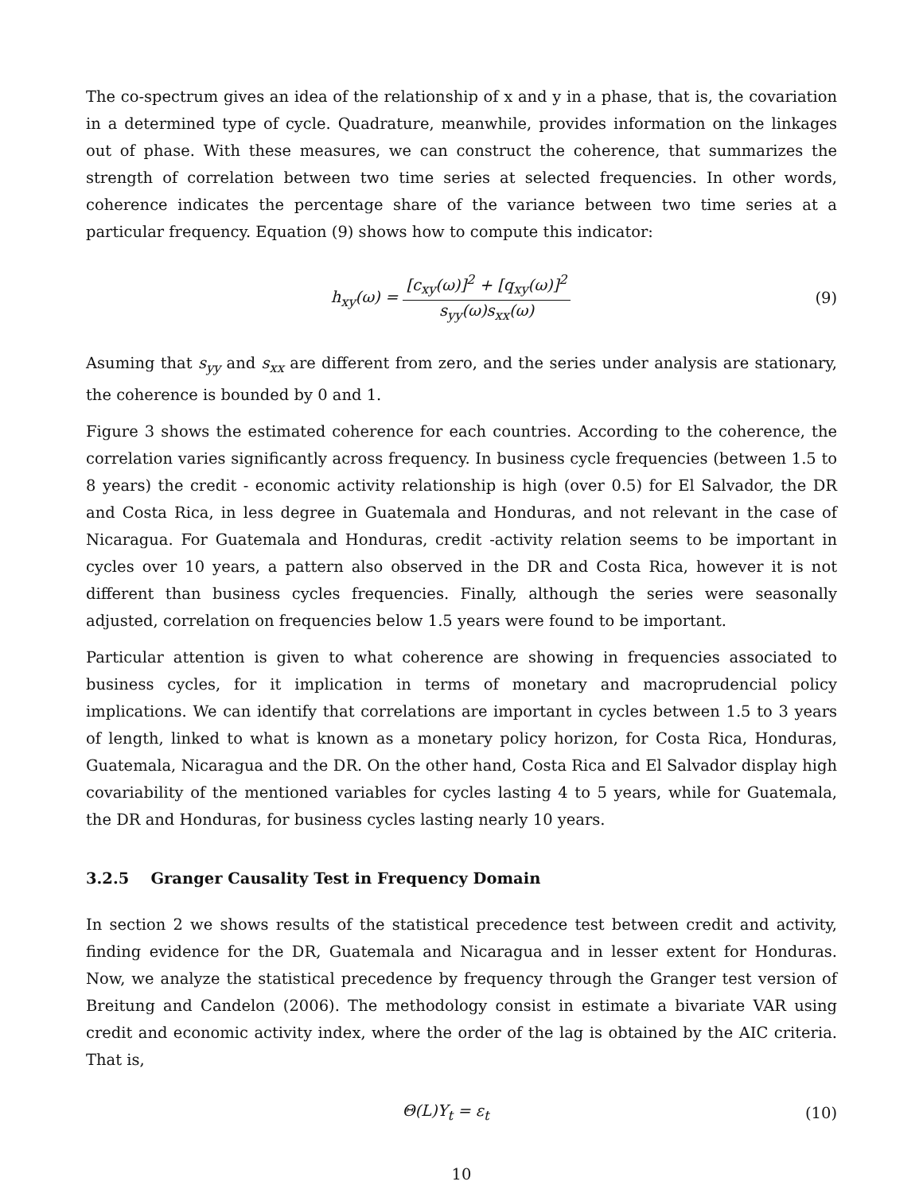The co-spectrum gives an idea of the relationship of x and y in a phase, that is, the covariation in a determined type of cycle. Quadrature, meanwhile, provides information on the linkages out of phase. With these measures, we can construct the coherence, that summarizes the strength of correlation between two time series at selected frequencies. In other words, coherence indicates the percentage share of the variance between two time series at a particular frequency. Equation (9) shows how to compute this indicator:
h<sub>xy</sub>(ω) = [c<sub>xy</sub>(ω)]<sup>2</sup> + [q<sub>xy</sub>(ω)]<sup>2</sup> s<sub>yy</sub>(ω)s<sub>xx</sub>(ω)
(9)
Asuming that s<sub>yy</sub> and s<sub>xx</sub> are different from zero, and the series under analysis are stationary, the coherence is bounded by 0 and 1.
Figure 3 shows the estimated coherence for each countries. According to the coherence, the correlation varies significantly across frequency. In business cycle frequencies (between 1.5 to 8 years) the credit - economic activity relationship is high (over 0.5) for El Salvador, the DR and Costa Rica, in less degree in Guatemala and Honduras, and not relevant in the case of Nicaragua. For Guatemala and Honduras, credit -activity relation seems to be important in cycles over 10 years, a pattern also observed in the DR and Costa Rica, however it is not different than business cycles frequencies. Finally, although the series were seasonally adjusted, correlation on frequencies below 1.5 years were found to be important.
Particular attention is given to what coherence are showing in frequencies associated to business cycles, for it implication in terms of monetary and macroprudencial policy implications. We can identify that correlations are important in cycles between 1.5 to 3 years of length, linked to what is known as a monetary policy horizon, for Costa Rica, Honduras, Guatemala, Nicaragua and the DR. On the other hand, Costa Rica and El Salvador display high covariability of the mentioned variables for cycles lasting 4 to 5 years, while for Guatemala, the DR and Honduras, for business cycles lasting nearly 10 years.
3.2.5 Granger Causality Test in Frequency Domain
In section 2 we shows results of the statistical precedence test between credit and activity, finding evidence for the DR, Guatemala and Nicaragua and in lesser extent for Honduras. Now, we analyze the statistical precedence by frequency through the Granger test version of Breitung and Candelon (2006). The methodology consist in estimate a bivariate VAR using credit and economic activity index, where the order of the lag is obtained by the AIC criteria. That is,
Θ(L)Y<sub>t</sub> = ε<sub>t</sub> (10)
10